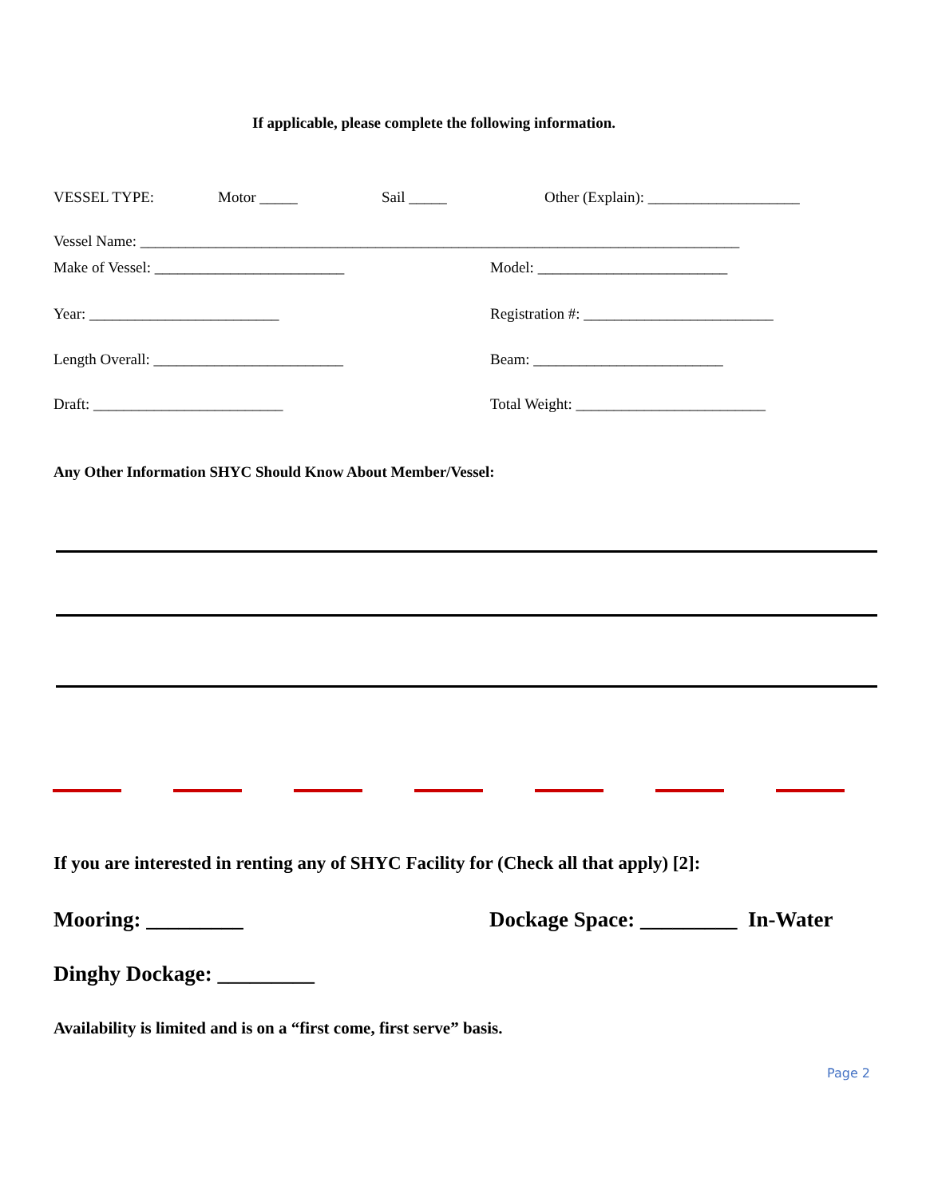If applicable, please complete the following information.
VESSEL TYPE: Motor _____ Sail _____ Other (Explain): ____________________
Vessel Name: _______________________________________________________________________________
Make of Vessel: _________________________ Model: _________________________
Year: _________________________ Registration #: _________________________
Length Overall: _________________________ Beam: _________________________
Draft: _________________________ Total Weight: _________________________
Any Other Information SHYC Should Know About Member/Vessel:
If you are interested in renting any of SHYC Facility for (Check all that apply) [2]:
Mooring: _________ Dockage Space: _________ In-Water
Dinghy Dockage: _________
Availability is limited and is on a “first come, first serve” basis.
Page 2